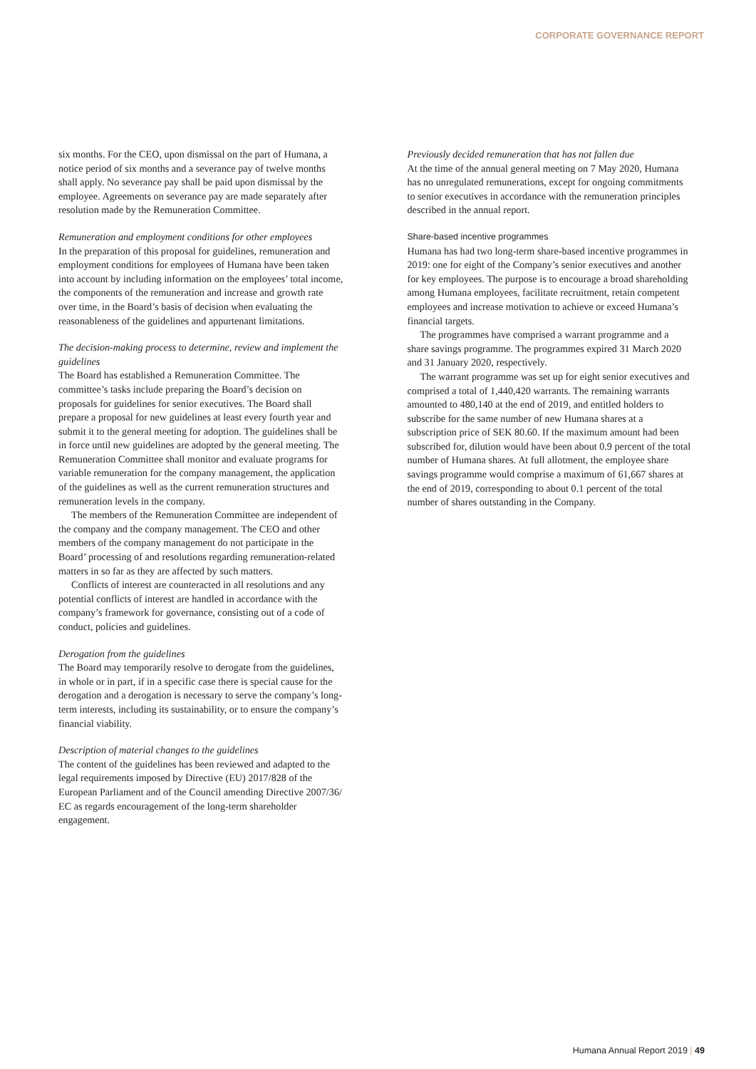CORPORATE GOVERNANCE REPORT
six months. For the CEO, upon dismissal on the part of Humana, a notice period of six months and a severance pay of twelve months shall apply. No severance pay shall be paid upon dismissal by the employee. Agreements on severance pay are made separately after resolution made by the Remuneration Committee.
Remuneration and employment conditions for other employees
In the preparation of this proposal for guidelines, remuneration and employment conditions for employees of Humana have been taken into account by including information on the employees’ total income, the components of the remuneration and increase and growth rate over time, in the Board’s basis of decision when evaluating the reasonableness of the guidelines and appurtenant limitations.
The decision-making process to determine, review and implement the guidelines
The Board has established a Remuneration Committee. The committee’s tasks include preparing the Board’s decision on proposals for guidelines for senior executives. The Board shall prepare a proposal for new guidelines at least every fourth year and submit it to the general meeting for adoption. The guidelines shall be in force until new guidelines are adopted by the general meeting. The Remuneration Committee shall monitor and evaluate programs for variable remuneration for the company management, the application of the guidelines as well as the current remuneration structures and remuneration levels in the company.
The members of the Remuneration Committee are independent of the company and the company management. The CEO and other members of the company management do not participate in the Board’ processing of and resolutions regarding remuneration-related matters in so far as they are affected by such matters.
Conflicts of interest are counteracted in all resolutions and any potential conflicts of interest are handled in accordance with the company’s framework for governance, consisting out of a code of conduct, policies and guidelines.
Derogation from the guidelines
The Board may temporarily resolve to derogate from the guidelines, in whole or in part, if in a specific case there is special cause for the derogation and a derogation is necessary to serve the company’s long-term interests, including its sustainability, or to ensure the company’s financial viability.
Description of material changes to the guidelines
The content of the guidelines has been reviewed and adapted to the legal requirements imposed by Directive (EU) 2017/828 of the European Parliament and of the Council amending Directive 2007/36/ EC as regards encouragement of the long-term shareholder engagement.
Previously decided remuneration that has not fallen due
At the time of the annual general meeting on 7 May 2020, Humana has no unregulated remunerations, except for ongoing commitments to senior executives in accordance with the remuneration principles described in the annual report.
Share-based incentive programmes
Humana has had two long-term share-based incentive programmes in 2019: one for eight of the Company’s senior executives and another for key employees. The purpose is to encourage a broad shareholding among Humana employees, facilitate recruitment, retain competent employees and increase motivation to achieve or exceed Humana’s financial targets.
The programmes have comprised a warrant programme and a share savings programme. The programmes expired 31 March 2020 and 31 January 2020, respectively.
The warrant programme was set up for eight senior executives and comprised a total of 1,440,420 warrants. The remaining warrants amounted to 480,140 at the end of 2019, and entitled holders to subscribe for the same number of new Humana shares at a subscription price of SEK 80.60. If the maximum amount had been subscribed for, dilution would have been about 0.9 percent of the total number of Humana shares. At full allotment, the employee share savings programme would comprise a maximum of 61,667 shares at the end of 2019, corresponding to about 0.1 percent of the total number of shares outstanding in the Company.
Humana Annual Report 2019 | 49